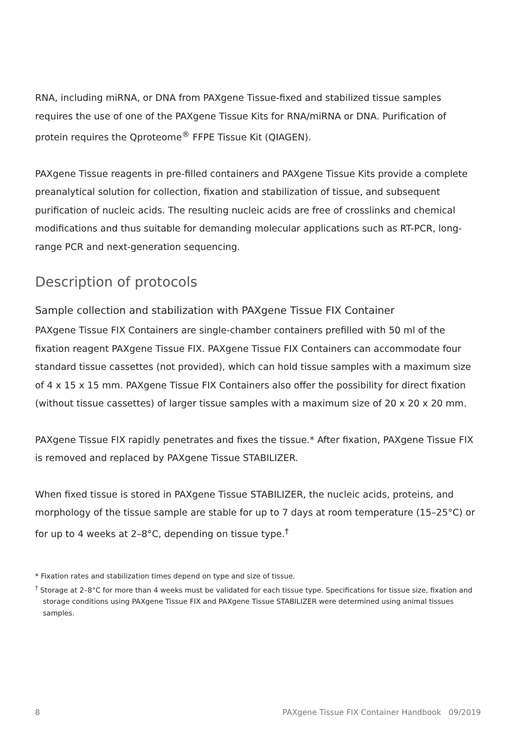RNA, including miRNA, or DNA from PAXgene Tissue-fixed and stabilized tissue samples requires the use of one of the PAXgene Tissue Kits for RNA/miRNA or DNA. Purification of protein requires the Qproteome<sup>®</sup> FFPE Tissue Kit (QIAGEN).
PAXgene Tissue reagents in pre-filled containers and PAXgene Tissue Kits provide a complete preanalytical solution for collection, fixation and stabilization of tissue, and subsequent purification of nucleic acids. The resulting nucleic acids are free of crosslinks and chemical modifications and thus suitable for demanding molecular applications such as RT-PCR, long-range PCR and next-generation sequencing.
Description of protocols
Sample collection and stabilization with PAXgene Tissue FIX Container
PAXgene Tissue FIX Containers are single-chamber containers prefilled with 50 ml of the fixation reagent PAXgene Tissue FIX. PAXgene Tissue FIX Containers can accommodate four standard tissue cassettes (not provided), which can hold tissue samples with a maximum size of 4 x 15 x 15 mm. PAXgene Tissue FIX Containers also offer the possibility for direct fixation (without tissue cassettes) of larger tissue samples with a maximum size of 20 x 20 x 20 mm.
PAXgene Tissue FIX rapidly penetrates and fixes the tissue.* After fixation, PAXgene Tissue FIX is removed and replaced by PAXgene Tissue STABILIZER.
When fixed tissue is stored in PAXgene Tissue STABILIZER, the nucleic acids, proteins, and morphology of the tissue sample are stable for up to 7 days at room temperature (15–25°C) or for up to 4 weeks at 2–8°C, depending on tissue type.<sup>†</sup>
* Fixation rates and stabilization times depend on type and size of tissue.
<sup>†</sup> Storage at 2–8°C for more than 4 weeks must be validated for each tissue type. Specifications for tissue size, fixation and storage conditions using PAXgene Tissue FIX and PAXgene Tissue STABILIZER were determined using animal tissues samples.
8 PAXgene Tissue FIX Container Handbook 09/2019